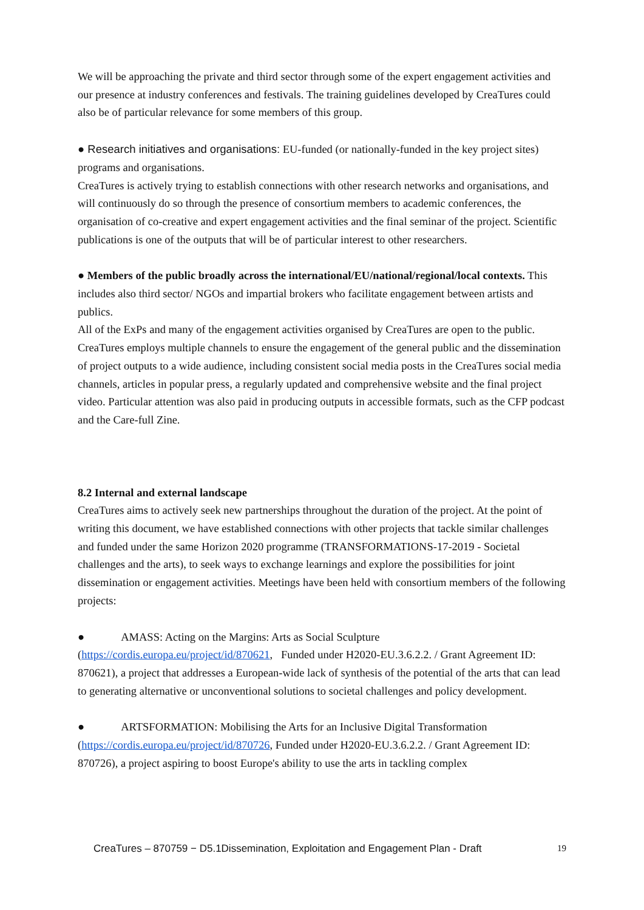We will be approaching the private and third sector through some of the expert engagement activities and our presence at industry conferences and festivals. The training guidelines developed by CreaTures could also be of particular relevance for some members of this group.
● Research initiatives and organisations: EU-funded (or nationally-funded in the key project sites) programs and organisations.
CreaTures is actively trying to establish connections with other research networks and organisations, and will continuously do so through the presence of consortium members to academic conferences, the organisation of co-creative and expert engagement activities and the final seminar of the project. Scientific publications is one of the outputs that will be of particular interest to other researchers.
● Members of the public broadly across the international/EU/national/regional/local contexts. This includes also third sector/ NGOs and impartial brokers who facilitate engagement between artists and publics.
All of the ExPs and many of the engagement activities organised by CreaTures are open to the public. CreaTures employs multiple channels to ensure the engagement of the general public and the dissemination of project outputs to a wide audience, including consistent social media posts in the CreaTures social media channels, articles in popular press, a regularly updated and comprehensive website and the final project video. Particular attention was also paid in producing outputs in accessible formats, such as the CFP podcast and the Care-full Zine.
8.2 Internal and external landscape
CreaTures aims to actively seek new partnerships throughout the duration of the project. At the point of writing this document, we have established connections with other projects that tackle similar challenges and funded under the same Horizon 2020 programme (TRANSFORMATIONS-17-2019 - Societal challenges and the arts), to seek ways to exchange learnings and explore the possibilities for joint dissemination or engagement activities. Meetings have been held with consortium members of the following projects:
● AMASS: Acting on the Margins: Arts as Social Sculpture (https://cordis.europa.eu/project/id/870621, Funded under H2020-EU.3.6.2.2. / Grant Agreement ID: 870621), a project that addresses a European-wide lack of synthesis of the potential of the arts that can lead to generating alternative or unconventional solutions to societal challenges and policy development.
● ARTSFORMATION: Mobilising the Arts for an Inclusive Digital Transformation (https://cordis.europa.eu/project/id/870726, Funded under H2020-EU.3.6.2.2. / Grant Agreement ID: 870726), a project aspiring to boost Europe's ability to use the arts in tackling complex
CreaTures – 870759 − D5.1Dissemination, Exploitation and Engagement Plan - Draft 19